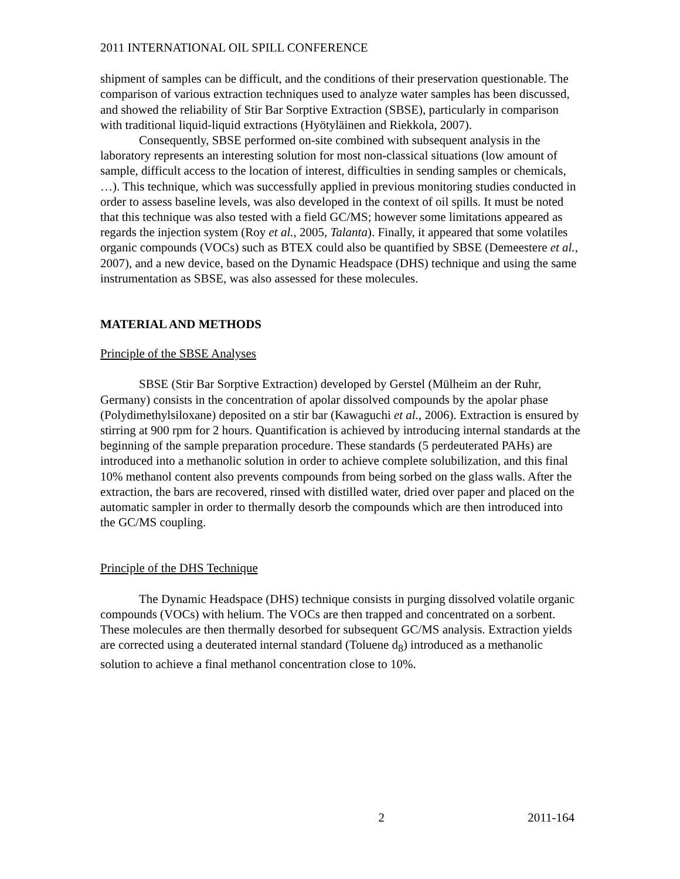2011 INTERNATIONAL OIL SPILL CONFERENCE
shipment of samples can be difficult, and the conditions of their preservation questionable. The comparison of various extraction techniques used to analyze water samples has been discussed, and showed the reliability of Stir Bar Sorptive Extraction (SBSE), particularly in comparison with traditional liquid-liquid extractions (Hyötyläinen and Riekkola, 2007).
Consequently, SBSE performed on-site combined with subsequent analysis in the laboratory represents an interesting solution for most non-classical situations (low amount of sample, difficult access to the location of interest, difficulties in sending samples or chemicals, …). This technique, which was successfully applied in previous monitoring studies conducted in order to assess baseline levels, was also developed in the context of oil spills. It must be noted that this technique was also tested with a field GC/MS; however some limitations appeared as regards the injection system (Roy et al., 2005, Talanta). Finally, it appeared that some volatiles organic compounds (VOCs) such as BTEX could also be quantified by SBSE (Demeestere et al., 2007), and a new device, based on the Dynamic Headspace (DHS) technique and using the same instrumentation as SBSE, was also assessed for these molecules.
MATERIAL AND METHODS
Principle of the SBSE Analyses
SBSE (Stir Bar Sorptive Extraction) developed by Gerstel (Mülheim an der Ruhr, Germany) consists in the concentration of apolar dissolved compounds by the apolar phase (Polydimethylsiloxane) deposited on a stir bar (Kawaguchi et al., 2006). Extraction is ensured by stirring at 900 rpm for 2 hours. Quantification is achieved by introducing internal standards at the beginning of the sample preparation procedure. These standards (5 perdeuterated PAHs) are introduced into a methanolic solution in order to achieve complete solubilization, and this final 10% methanol content also prevents compounds from being sorbed on the glass walls. After the extraction, the bars are recovered, rinsed with distilled water, dried over paper and placed on the automatic sampler in order to thermally desorb the compounds which are then introduced into the GC/MS coupling.
Principle of the DHS Technique
The Dynamic Headspace (DHS) technique consists in purging dissolved volatile organic compounds (VOCs) with helium. The VOCs are then trapped and concentrated on a sorbent. These molecules are then thermally desorbed for subsequent GC/MS analysis. Extraction yields are corrected using a deuterated internal standard (Toluene d<sub>8</sub>) introduced as a methanolic solution to achieve a final methanol concentration close to 10%.
2 2011-164